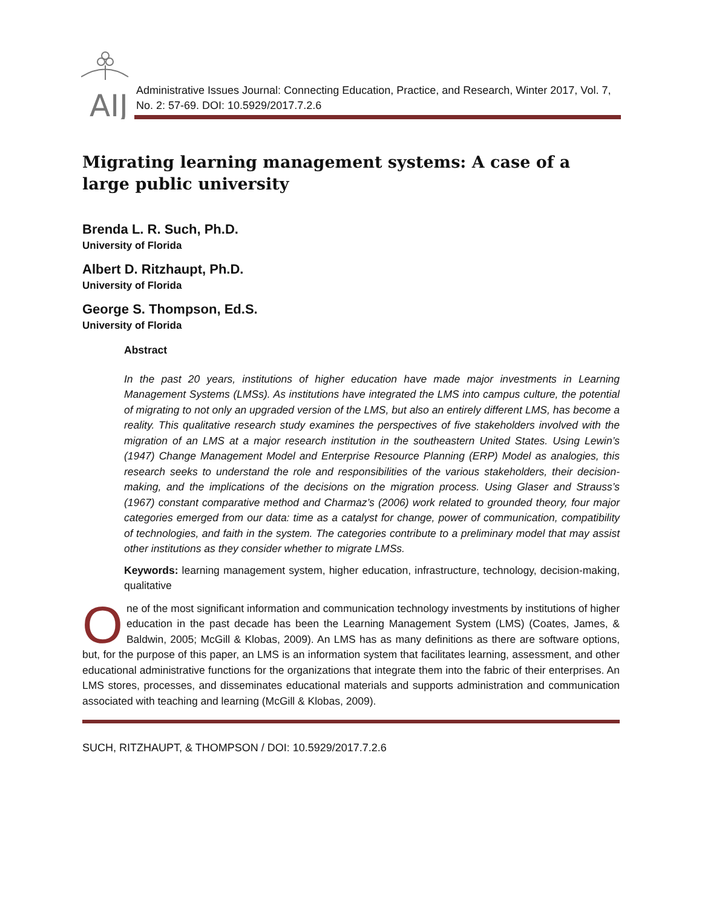AIJ
Administrative Issues Journal: Connecting Education, Practice, and Research, Winter 2017, Vol. 7, No. 2: 57-69. DOI: 10.5929/2017.7.2.6
Migrating learning management systems: A case of a large public university
Brenda L. R. Such, Ph.D.
University of Florida
Albert D. Ritzhaupt, Ph.D.
University of Florida
George S. Thompson, Ed.S.
University of Florida
Abstract
In the past 20 years, institutions of higher education have made major investments in Learning Management Systems (LMSs). As institutions have integrated the LMS into campus culture, the potential of migrating to not only an upgraded version of the LMS, but also an entirely different LMS, has become a reality. This qualitative research study examines the perspectives of five stakeholders involved with the migration of an LMS at a major research institution in the southeastern United States. Using Lewin’s (1947) Change Management Model and Enterprise Resource Planning (ERP) Model as analogies, this research seeks to understand the role and responsibilities of the various stakeholders, their decision-making, and the implications of the decisions on the migration process. Using Glaser and Strauss’s (1967) constant comparative method and Charmaz’s (2006) work related to grounded theory, four major categories emerged from our data: time as a catalyst for change, power of communication, compatibility of technologies, and faith in the system. The categories contribute to a preliminary model that may assist other institutions as they consider whether to migrate LMSs.
Keywords: learning management system, higher education, infrastructure, technology, decision-making, qualitative
One of the most significant information and communication technology investments by institutions of higher education in the past decade has been the Learning Management System (LMS) (Coates, James, & Baldwin, 2005; McGill & Klobas, 2009). An LMS has as many definitions as there are software options, but, for the purpose of this paper, an LMS is an information system that facilitates learning, assessment, and other educational administrative functions for the organizations that integrate them into the fabric of their enterprises. An LMS stores, processes, and disseminates educational materials and supports administration and communication associated with teaching and learning (McGill & Klobas, 2009).
SUCH, RITZHAUPT, & THOMPSON / DOI: 10.5929/2017.7.2.6